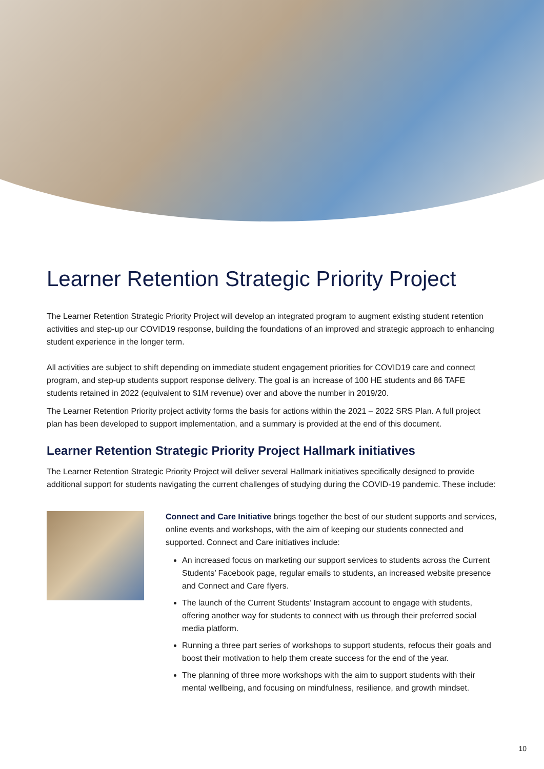Learner Retention Strategic Priority Project
The Learner Retention Strategic Priority Project will develop an integrated program to augment existing student retention activities and step-up our COVID19 response, building the foundations of an improved and strategic approach to enhancing student experience in the longer term.
All activities are subject to shift depending on immediate student engagement priorities for COVID19 care and connect program, and step-up students support response delivery. The goal is an increase of 100 HE students and 86 TAFE students retained in 2022 (equivalent to $1M revenue) over and above the number in 2019/20.
The Learner Retention Priority project activity forms the basis for actions within the 2021 – 2022 SRS Plan. A full project plan has been developed to support implementation, and a summary is provided at the end of this document.
Learner Retention Strategic Priority Project Hallmark initiatives
The Learner Retention Strategic Priority Project will deliver several Hallmark initiatives specifically designed to provide additional support for students navigating the current challenges of studying during the COVID-19 pandemic. These include:
Connect and Care Initiative brings together the best of our student supports and services, online events and workshops, with the aim of keeping our students connected and supported. Connect and Care initiatives include:
An increased focus on marketing our support services to students across the Current Students’ Facebook page, regular emails to students, an increased website presence and Connect and Care flyers.
The launch of the Current Students’ Instagram account to engage with students, offering another way for students to connect with us through their preferred social media platform.
Running a three part series of workshops to support students, refocus their goals and boost their motivation to help them create success for the end of the year.
The planning of three more workshops with the aim to support students with their mental wellbeing, and focusing on mindfulness, resilience, and growth mindset.
10